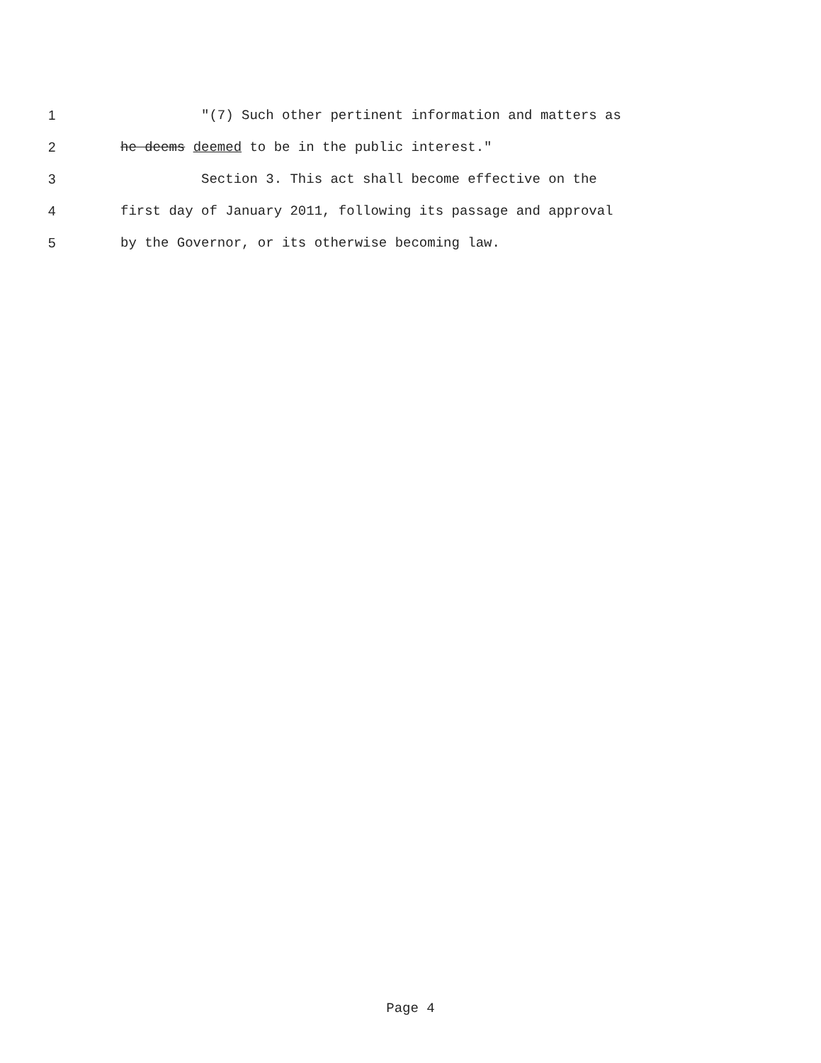1 "(7) Such other pertinent information and matters as
2 he deems deemed to be in the public interest."
3 Section 3. This act shall become effective on the
4 first day of January 2011, following its passage and approval
5 by the Governor, or its otherwise becoming law.
Page 4